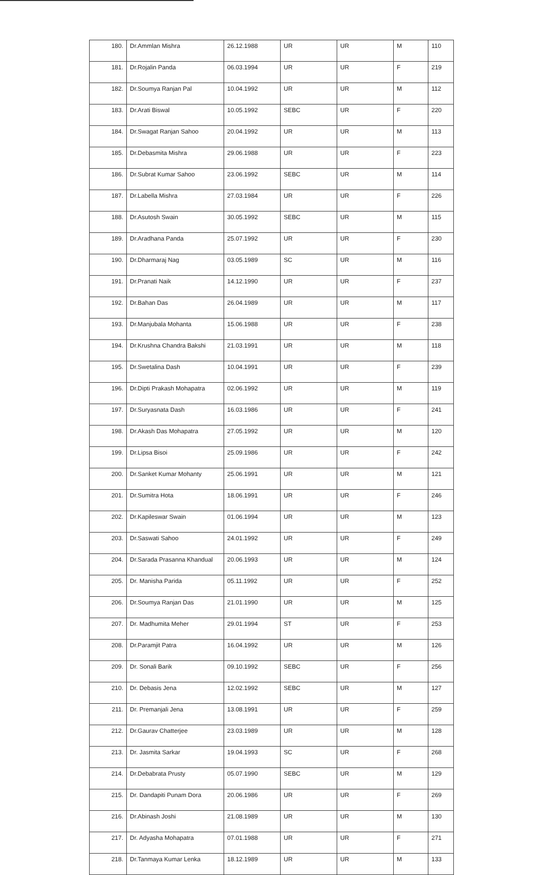| 180. | Dr.Ammlan Mishra | 26.12.1988 | UR | UR | M | 110 |
| 181. | Dr.Rojalin Panda | 06.03.1994 | UR | UR | F | 219 |
| 182. | Dr.Soumya Ranjan Pal | 10.04.1992 | UR | UR | M | 112 |
| 183. | Dr.Arati Biswal | 10.05.1992 | SEBC | UR | F | 220 |
| 184. | Dr.Swagat Ranjan Sahoo | 20.04.1992 | UR | UR | M | 113 |
| 185. | Dr.Debasmita Mishra | 29.06.1988 | UR | UR | F | 223 |
| 186. | Dr.Subrat Kumar Sahoo | 23.06.1992 | SEBC | UR | M | 114 |
| 187. | Dr.Labella Mishra | 27.03.1984 | UR | UR | F | 226 |
| 188. | Dr.Asutosh Swain | 30.05.1992 | SEBC | UR | M | 115 |
| 189. | Dr.Aradhana Panda | 25.07.1992 | UR | UR | F | 230 |
| 190. | Dr.Dharmaraj Nag | 03.05.1989 | SC | UR | M | 116 |
| 191. | Dr.Pranati Naik | 14.12.1990 | UR | UR | F | 237 |
| 192. | Dr.Bahan Das | 26.04.1989 | UR | UR | M | 117 |
| 193. | Dr.Manjubala Mohanta | 15.06.1988 | UR | UR | F | 238 |
| 194. | Dr.Krushna Chandra Bakshi | 21.03.1991 | UR | UR | M | 118 |
| 195. | Dr.Swetalina Dash | 10.04.1991 | UR | UR | F | 239 |
| 196. | Dr.Dipti Prakash Mohapatra | 02.06.1992 | UR | UR | M | 119 |
| 197. | Dr.Suryasnata Dash | 16.03.1986 | UR | UR | F | 241 |
| 198. | Dr.Akash Das Mohapatra | 27.05.1992 | UR | UR | M | 120 |
| 199. | Dr.Lipsa Bisoi | 25.09.1986 | UR | UR | F | 242 |
| 200. | Dr.Sanket Kumar Mohanty | 25.06.1991 | UR | UR | M | 121 |
| 201. | Dr.Sumitra Hota | 18.06.1991 | UR | UR | F | 246 |
| 202. | Dr.Kapileswar Swain | 01.06.1994 | UR | UR | M | 123 |
| 203. | Dr.Saswati Sahoo | 24.01.1992 | UR | UR | F | 249 |
| 204. | Dr.Sarada Prasanna Khandual | 20.06.1993 | UR | UR | M | 124 |
| 205. | Dr. Manisha Parida | 05.11.1992 | UR | UR | F | 252 |
| 206. | Dr.Soumya Ranjan Das | 21.01.1990 | UR | UR | M | 125 |
| 207. | Dr. Madhumita Meher | 29.01.1994 | ST | UR | F | 253 |
| 208. | Dr.Paramjit Patra | 16.04.1992 | UR | UR | M | 126 |
| 209. | Dr. Sonali Barik | 09.10.1992 | SEBC | UR | F | 256 |
| 210. | Dr. Debasis Jena | 12.02.1992 | SEBC | UR | M | 127 |
| 211. | Dr. Premanjali Jena | 13.08.1991 | UR | UR | F | 259 |
| 212. | Dr.Gaurav Chatterjee | 23.03.1989 | UR | UR | M | 128 |
| 213. | Dr. Jasmita Sarkar | 19.04.1993 | SC | UR | F | 268 |
| 214. | Dr.Debabrata Prusty | 05.07.1990 | SEBC | UR | M | 129 |
| 215. | Dr. Dandapiti Punam Dora | 20.06.1986 | UR | UR | F | 269 |
| 216. | Dr.Abinash Joshi | 21.08.1989 | UR | UR | M | 130 |
| 217. | Dr. Adyasha Mohapatra | 07.01.1988 | UR | UR | F | 271 |
| 218. | Dr.Tanmaya Kumar Lenka | 18.12.1989 | UR | UR | M | 133 |